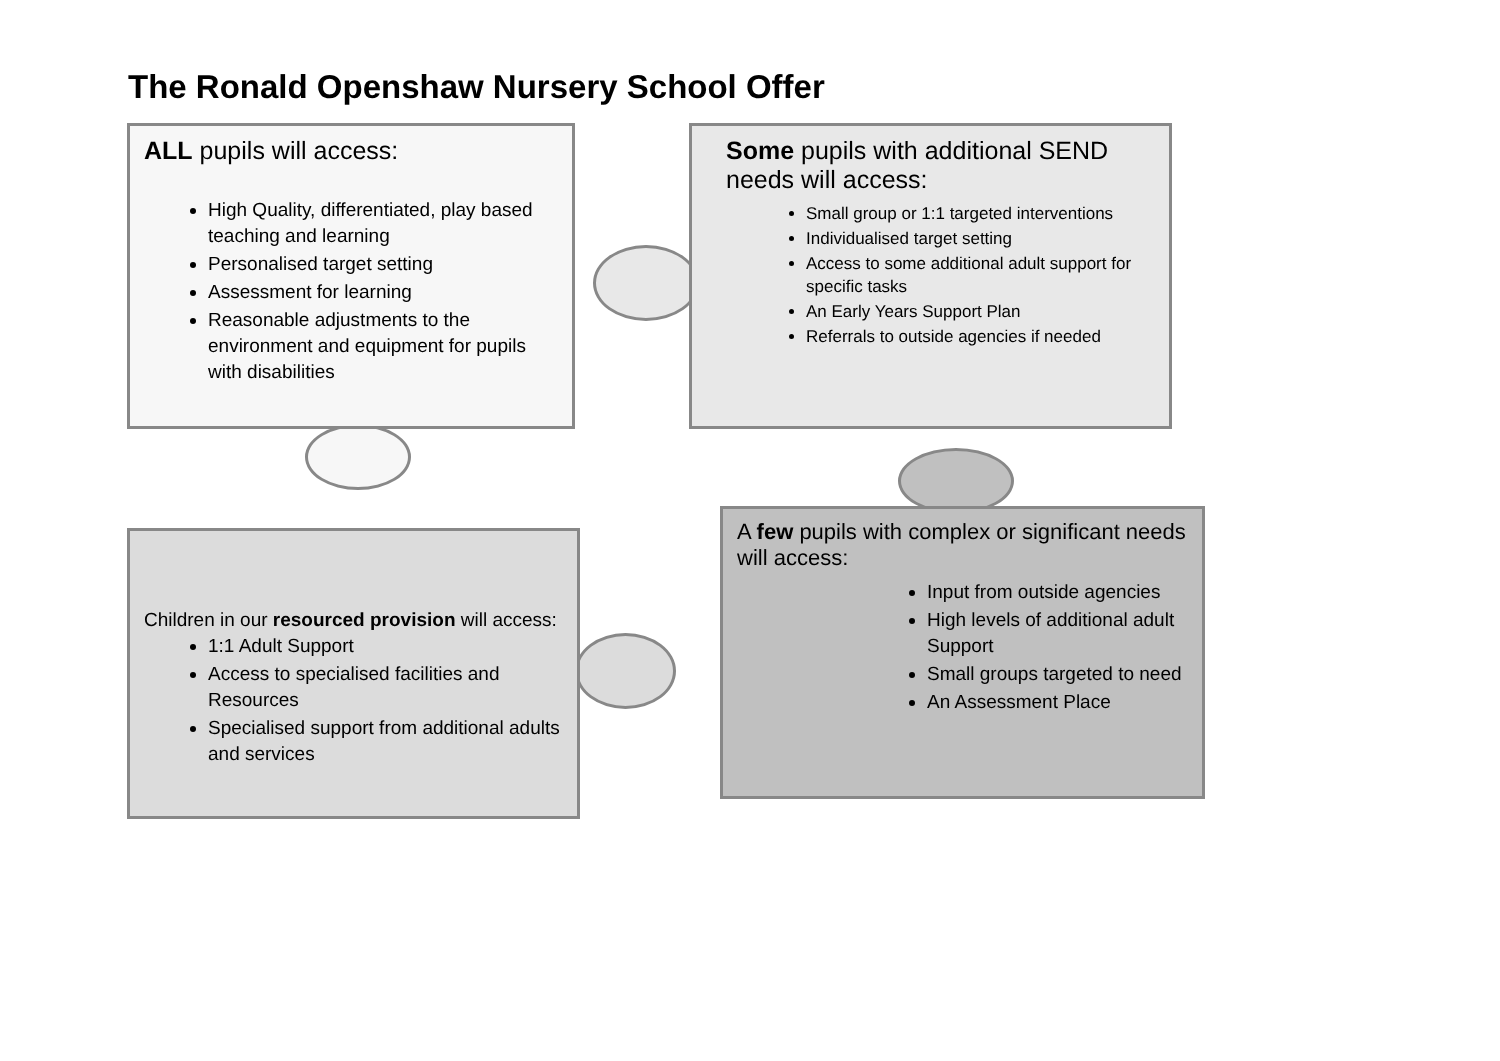The Ronald Openshaw Nursery School Offer
ALL pupils will access:
High Quality, differentiated, play based teaching and learning
Personalised target setting
Assessment for learning
Reasonable adjustments to the environment and equipment for pupils with disabilities
Some pupils with additional SEND needs will access:
Small group or 1:1 targeted interventions
Individualised target setting
Access to some additional adult support for specific tasks
An Early Years Support Plan
Referrals to outside agencies if needed
Children in our resourced provision will access:
1:1 Adult Support
Access to specialised facilities and Resources
Specialised support from additional adults and services
A few pupils with complex or significant needs will access:
Input from outside agencies
High levels of additional adult Support
Small groups targeted to need
An Assessment Place